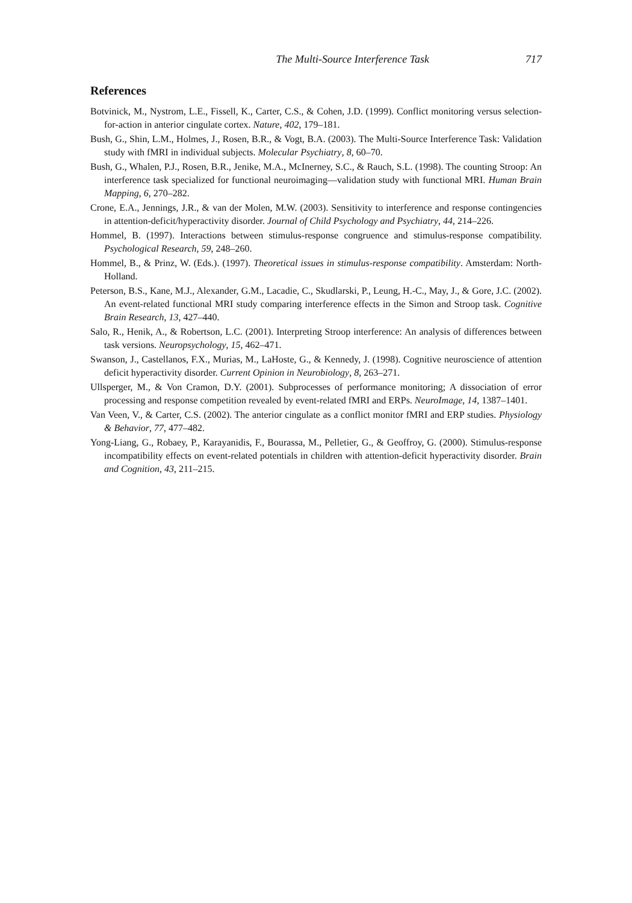The Multi-Source Interference Task 717
References
Botvinick, M., Nystrom, L.E., Fissell, K., Carter, C.S., & Cohen, J.D. (1999). Conflict monitoring versus selection-for-action in anterior cingulate cortex. Nature, 402, 179–181.
Bush, G., Shin, L.M., Holmes, J., Rosen, B.R., & Vogt, B.A. (2003). The Multi-Source Interference Task: Validation study with fMRI in individual subjects. Molecular Psychiatry, 8, 60–70.
Bush, G., Whalen, P.J., Rosen, B.R., Jenike, M.A., McInerney, S.C., & Rauch, S.L. (1998). The counting Stroop: An interference task specialized for functional neuroimaging—validation study with functional MRI. Human Brain Mapping, 6, 270–282.
Crone, E.A., Jennings, J.R., & van der Molen, M.W. (2003). Sensitivity to interference and response contingencies in attention-deficit/hyperactivity disorder. Journal of Child Psychology and Psychiatry, 44, 214–226.
Hommel, B. (1997). Interactions between stimulus-response congruence and stimulus-response compatibility. Psychological Research, 59, 248–260.
Hommel, B., & Prinz, W. (Eds.). (1997). Theoretical issues in stimulus-response compatibility. Amsterdam: North-Holland.
Peterson, B.S., Kane, M.J., Alexander, G.M., Lacadie, C., Skudlarski, P., Leung, H.-C., May, J., & Gore, J.C. (2002). An event-related functional MRI study comparing interference effects in the Simon and Stroop task. Cognitive Brain Research, 13, 427–440.
Salo, R., Henik, A., & Robertson, L.C. (2001). Interpreting Stroop interference: An analysis of differences between task versions. Neuropsychology, 15, 462–471.
Swanson, J., Castellanos, F.X., Murias, M., LaHoste, G., & Kennedy, J. (1998). Cognitive neuroscience of attention deficit hyperactivity disorder. Current Opinion in Neurobiology, 8, 263–271.
Ullsperger, M., & Von Cramon, D.Y. (2001). Subprocesses of performance monitoring; A dissociation of error processing and response competition revealed by event-related fMRI and ERPs. NeuroImage, 14, 1387–1401.
Van Veen, V., & Carter, C.S. (2002). The anterior cingulate as a conflict monitor fMRI and ERP studies. Physiology & Behavior, 77, 477–482.
Yong-Liang, G., Robaey, P., Karayanidis, F., Bourassa, M., Pelletier, G., & Geoffroy, G. (2000). Stimulus-response incompatibility effects on event-related potentials in children with attention-deficit hyperactivity disorder. Brain and Cognition, 43, 211–215.